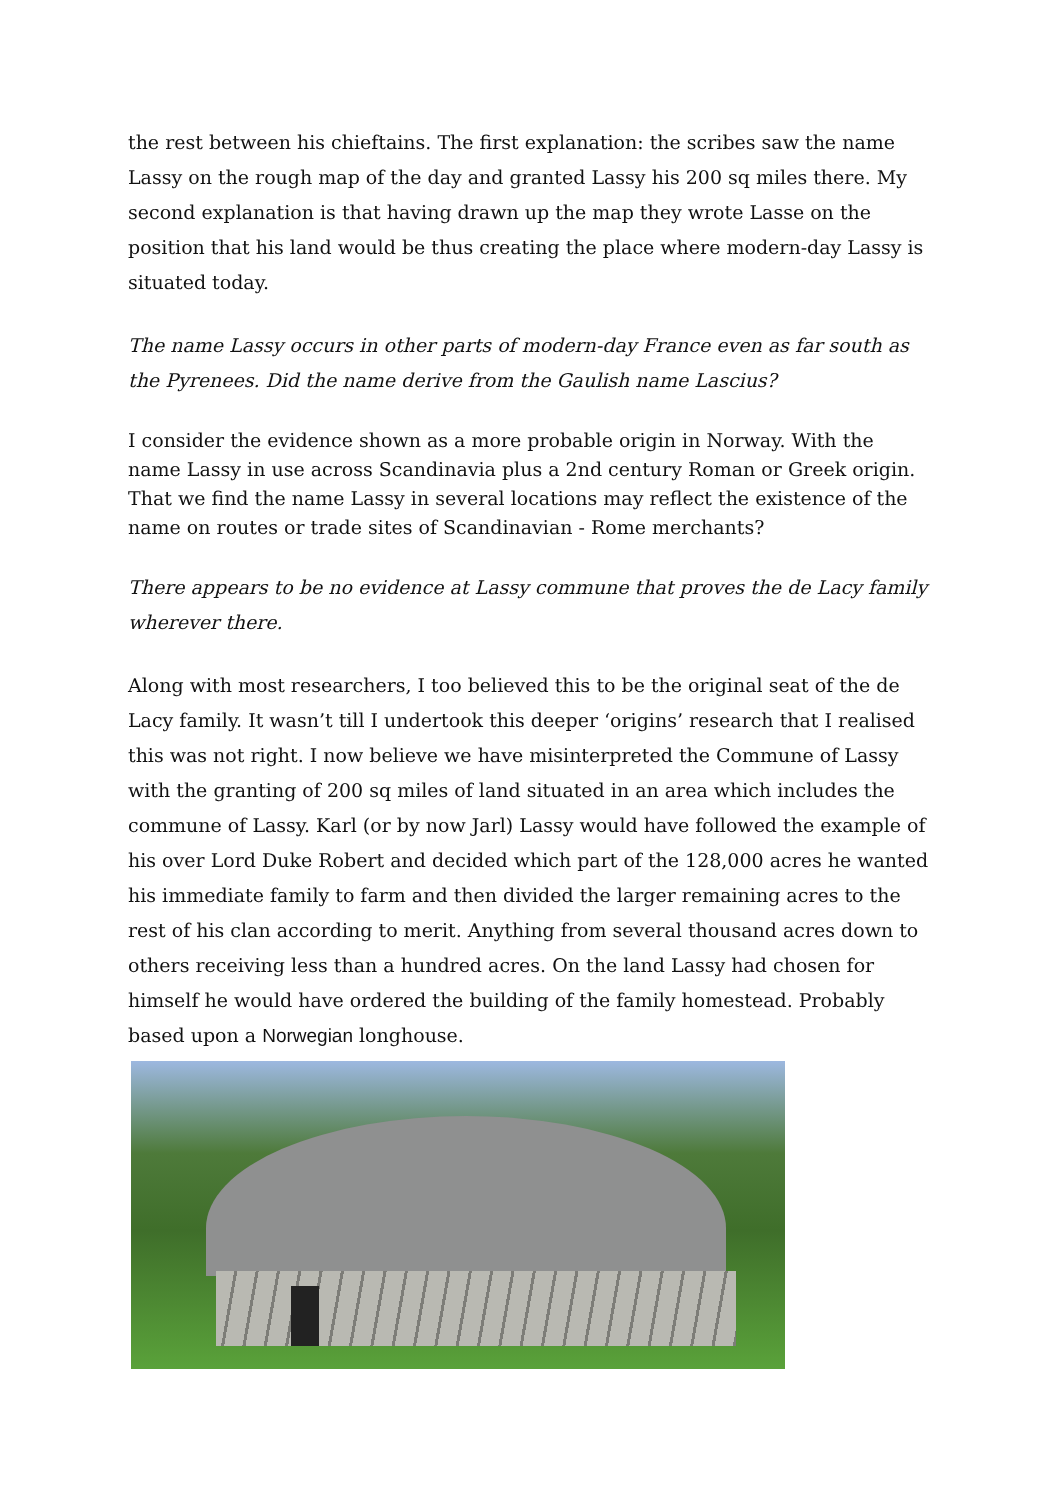the rest between his chieftains. The first explanation: the scribes saw the name Lassy on the rough map of the day and granted Lassy his 200 sq miles there. My second explanation is that having drawn up the map they wrote Lasse on the position that his land would be thus creating the place where modern-day Lassy is situated today.
The name Lassy occurs in other parts of modern-day France even as far south as the Pyrenees. Did the name derive from the Gaulish name Lascius?
I consider the evidence shown as a more probable origin in Norway. With the name Lassy in use across Scandinavia plus a 2nd century Roman or Greek origin. That we find the name Lassy in several locations may reflect the existence of the name on routes or trade sites of Scandinavian - Rome merchants?
There appears to be no evidence at Lassy commune that proves the de Lacy family wherever there.
Along with most researchers, I too believed this to be the original seat of the de Lacy family. It wasn’t till I undertook this deeper ‘origins’ research that I realised this was not right. I now believe we have misinterpreted the Commune of Lassy with the granting of 200 sq miles of land situated in an area which includes the commune of Lassy. Karl (or by now Jarl) Lassy would have followed the example of his over Lord Duke Robert and decided which part of the 128,000 acres he wanted his immediate family to farm and then divided the larger remaining acres to the rest of his clan according to merit. Anything from several thousand acres down to others receiving less than a hundred acres. On the land Lassy had chosen for himself he would have ordered the building of the family homestead. Probably based upon a Norwegian longhouse.